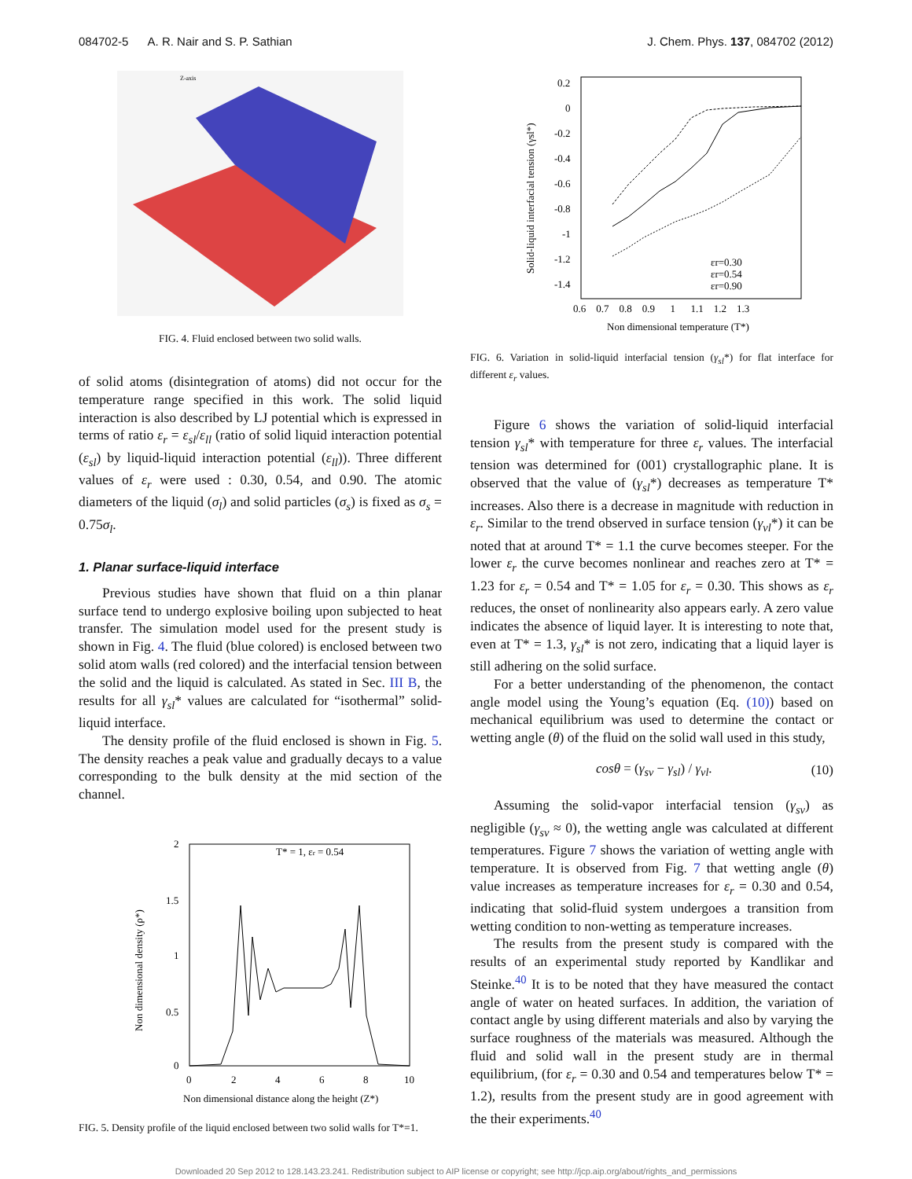084702-5 A. R. Nair and S. P. Sathian J. Chem. Phys. 137, 084702 (2012)
Z-axis
FIG. 4. Fluid enclosed between two solid walls.
of solid atoms (disintegration of atoms) did not occur for the temperature range specified in this work. The solid liquid interaction is also described by LJ potential which is expressed in terms of ratio ε<sub>r</sub> = ε<sub>sl</sub>/ε<sub>ll</sub> (ratio of solid liquid interaction potential (ε<sub>sl</sub>) by liquid-liquid interaction potential (ε<sub>ll</sub>)). Three different values of ε<sub>r</sub> were used : 0.30, 0.54, and 0.90. The atomic diameters of the liquid (σ<sub>l</sub>) and solid particles (σ<sub>s</sub>) is fixed as σ<sub>s</sub> = 0.75σ<sub>l</sub>.
1. Planar surface-liquid interface
Previous studies have shown that fluid on a thin planar surface tend to undergo explosive boiling upon subjected to heat transfer. The simulation model used for the present study is shown in Fig. 4. The fluid (blue colored) is enclosed between two solid atom walls (red colored) and the interfacial tension between the solid and the liquid is calculated. As stated in Sec. III B, the results for all γ<sub>sl</sub>* values are calculated for “isothermal” solid-liquid interface.
The density profile of the fluid enclosed is shown in Fig. 5. The density reaches a peak value and gradually decays to a value corresponding to the bulk density at the mid section of the channel.
T* = 1, εr = 0.54
2
1.5
1
0.5
0
0
2
4
6
8
10
Non dimensional distance along the height (Z*)
Non dimensional density (ρ*)
FIG. 5. Density profile of the liquid enclosed between two solid walls for T*=1.
0.2
0
-0.2
-0.4
-0.6
-0.8
-1
-1.2
-1.4
εr=0.30
εr=0.54
εr=0.90
0.6 0.7 0.8 0.9 1 1.1 1.2 1.3
Non dimensional temperature (T*)
Solid-liquid interfacial tension (γsl*)
FIG. 6. Variation in solid-liquid interfacial tension (γ<sub>sl</sub>*) for flat interface for different ε<sub>r</sub> values.
Figure 6 shows the variation of solid-liquid interfacial tension γ<sub>sl</sub>* with temperature for three ε<sub>r</sub> values. The interfacial tension was determined for (001) crystallographic plane. It is observed that the value of (γ<sub>sl</sub>*) decreases as temperature T* increases. Also there is a decrease in magnitude with reduction in ε<sub>r</sub>. Similar to the trend observed in surface tension (γ<sub>vl</sub>*) it can be noted that at around T* = 1.1 the curve becomes steeper. For the lower ε<sub>r</sub> the curve becomes nonlinear and reaches zero at T* = 1.23 for ε<sub>r</sub> = 0.54 and T* = 1.05 for ε<sub>r</sub> = 0.30. This shows as ε<sub>r</sub> reduces, the onset of nonlinearity also appears early. A zero value indicates the absence of liquid layer. It is interesting to note that, even at T* = 1.3, γ<sub>sl</sub>* is not zero, indicating that a liquid layer is still adhering on the solid surface.
For a better understanding of the phenomenon, the contact angle model using the Young’s equation (Eq. (10)) based on mechanical equilibrium was used to determine the contact or wetting angle (θ) of the fluid on the solid wall used in this study,
cosθ = (γ<sub>sv</sub> − γ<sub>sl</sub>) / γ<sub>vl</sub>. (10)
Assuming the solid-vapor interfacial tension (γ<sub>sv</sub>) as negligible (γ<sub>sv</sub> ≈ 0), the wetting angle was calculated at different temperatures. Figure 7 shows the variation of wetting angle with temperature. It is observed from Fig. 7 that wetting angle (θ) value increases as temperature increases for ε<sub>r</sub> = 0.30 and 0.54, indicating that solid-fluid system undergoes a transition from wetting condition to non-wetting as temperature increases.
The results from the present study is compared with the results of an experimental study reported by Kandlikar and Steinke.<sup>40</sup> It is to be noted that they have measured the contact angle of water on heated surfaces. In addition, the variation of contact angle by using different materials and also by varying the surface roughness of the materials was measured. Although the fluid and solid wall in the present study are in thermal equilibrium, (for ε<sub>r</sub> = 0.30 and 0.54 and temperatures below T* = 1.2), results from the present study are in good agreement with the their experiments.<sup>40</sup>
Downloaded 20 Sep 2012 to 128.143.23.241. Redistribution subject to AIP license or copyright; see http://jcp.aip.org/about/rights_and_permissions